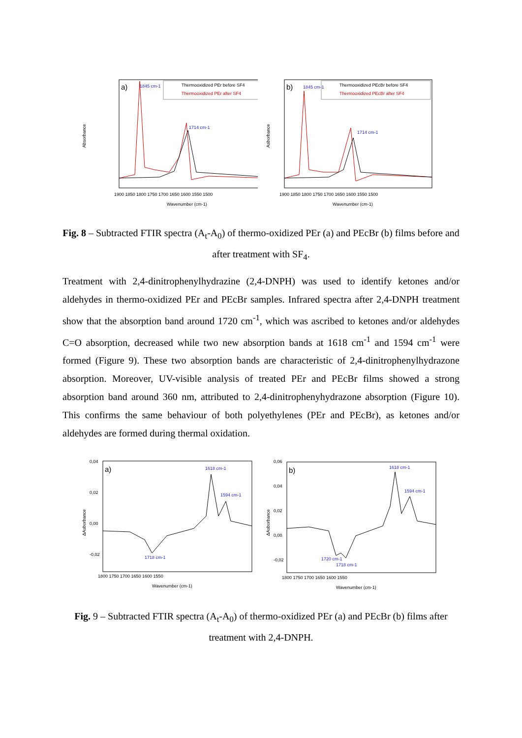Absorbance
a)
Thermooxidized PEr before SF4
Thermooxidized PEr after SF4
1845 cm-1
1714 cm-1
1900 1850 1800 1750 1700 1650 1600 1550 1500
Wavenumber (cm-1)
Asborbance
b)
Thermooxidized PEcBr before SF4
Thermooxidized PEcBr after SF4
1845 cm-1
1714 cm-1
1900 1850 1800 1750 1700 1650 1600 1550 1500
Wavenumber (cm-1)
Fig. 8 – Subtracted FTIR spectra (A<sub>t</sub>-A<sub>0</sub>) of thermo-oxidized PEr (a) and PEcBr (b) films before and after treatment with SF<sub>4</sub>.
Treatment with 2,4-dinitrophenylhydrazine (2,4-DNPH) was used to identify ketones and/or aldehydes in thermo-oxidized PEr and PEcBr samples. Infrared spectra after 2,4-DNPH treatment show that the absorption band around 1720 cm<sup>-1</sup>, which was ascribed to ketones and/or aldehydes C=O absorption, decreased while two new absorption bands at 1618 cm<sup>-1</sup> and 1594 cm<sup>-1</sup> were formed (Figure 9). These two absorption bands are characteristic of 2,4-dinitrophenylhydrazone absorption. Moreover, UV-visible analysis of treated PEr and PEcBr films showed a strong absorption band around 360 nm, attributed to 2,4-dinitrophenyhydrazone absorption (Figure 10). This confirms the same behaviour of both polyethylenes (PEr and PEcBr), as ketones and/or aldehydes are formed during thermal oxidation.
ΔAsborbance
0,04
0,02
0,00
-0,02
a)
1618 cm-1
1594 cm-1
1718 cm-1
1800 1750 1700 1650 1600 1550
Wavenumber (cm-1)
ΔAsborbance
0,06
0,04
0,02
0,00
-0,02
b)
1618 cm-1
1594 cm-1
1720 cm-1
1718 cm-1
1800 1750 1700 1650 1600 1550
Wavenumber (cm-1)
Fig. 9 – Subtracted FTIR spectra (A<sub>t</sub>-A<sub>0</sub>) of thermo-oxidized PEr (a) and PEcBr (b) films after treatment with 2,4-DNPH.